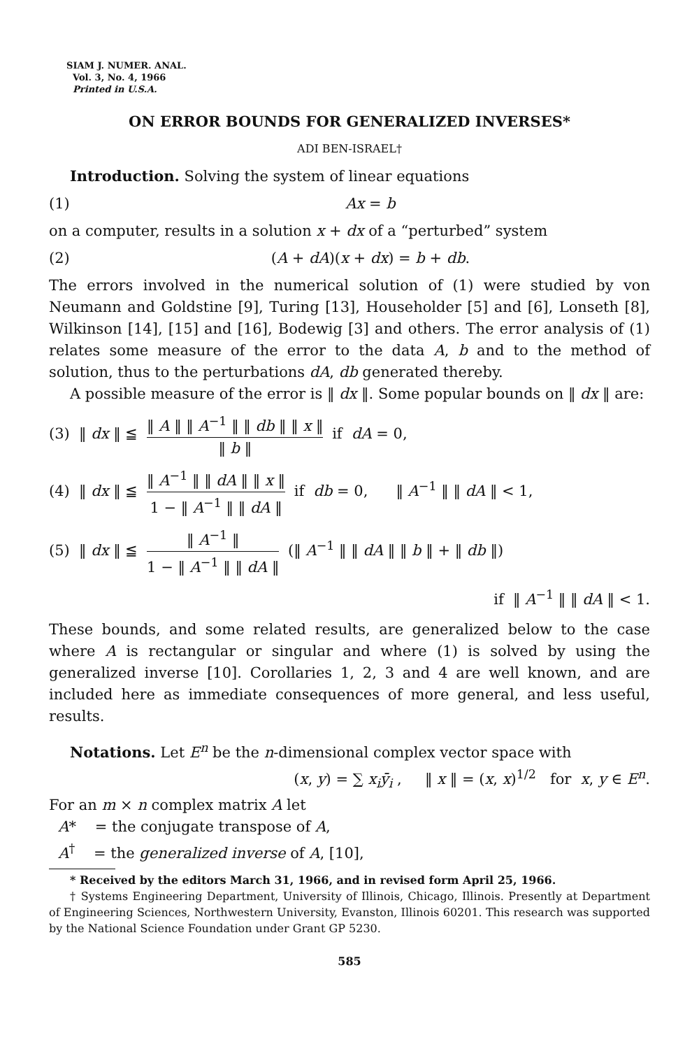SIAM J. NUMER. ANAL.
Vol. 3, No. 4, 1966
Printed in U.S.A.
ON ERROR BOUNDS FOR GENERALIZED INVERSES*
ADI BEN-ISRAEL†
Introduction. Solving the system of linear equations
(1) Ax = b
on a computer, results in a solution x + dx of a “perturbed” system
(2) (A + dA)(x + dx) = b + db.
The errors involved in the numerical solution of (1) were studied by von Neumann and Goldstine [9], Turing [13], Householder [5] and [6], Lonseth [8], Wilkinson [14], [15] and [16], Bodewig [3] and others. The error analysis of (1) relates some measure of the error to the data A, b and to the method of solution, thus to the perturbations dA, db generated thereby.
A possible measure of the error is ‖ dx ‖. Some popular bounds on ‖ dx ‖ are:
(3) ‖ dx ‖ ≦ ‖ A ‖ ‖ A<sup>−1</sup> ‖ ‖ db ‖ ‖ x ‖ ‖ b ‖ if dA = 0,
(4) ‖ dx ‖ ≦ ‖ A<sup>−1</sup> ‖ ‖ dA ‖ ‖ x ‖ 1 − ‖ A<sup>−1</sup> ‖ ‖ dA ‖ if db = 0, ‖ A<sup>−1</sup> ‖ ‖ dA ‖ < 1,
(5) ‖ dx ‖ ≦ ‖ A<sup>−1</sup> ‖ 1 − ‖ A<sup>−1</sup> ‖ ‖ dA ‖ (‖ A<sup>−1</sup> ‖ ‖ dA ‖ ‖ b ‖ + ‖ db ‖)
if ‖ A<sup>−1</sup> ‖ ‖ dA ‖ < 1.
These bounds, and some related results, are generalized below to the case where A is rectangular or singular and where (1) is solved by using the generalized inverse [10]. Corollaries 1, 2, 3 and 4 are well known, and are included here as immediate consequences of more general, and less useful, results.
Notations. Let E<sup>n</sup> be the n-dimensional complex vector space with
(x, y) = ∑ x<sub>i</sub>ȳ<sub>i</sub> , ‖ x ‖ = (x, x)<sup>1/2</sup> for x, y ∈ E<sup>n</sup>.
For an m × n complex matrix A let
A* = the conjugate transpose of A,
A<sup>†</sup> = the generalized inverse of A, [10],
* Received by the editors March 31, 1966, and in revised form April 25, 1966.
† Systems Engineering Department, University of Illinois, Chicago, Illinois. Presently at Department of Engineering Sciences, Northwestern University, Evanston, Illinois 60201. This research was supported by the National Science Foundation under Grant GP 5230.
585